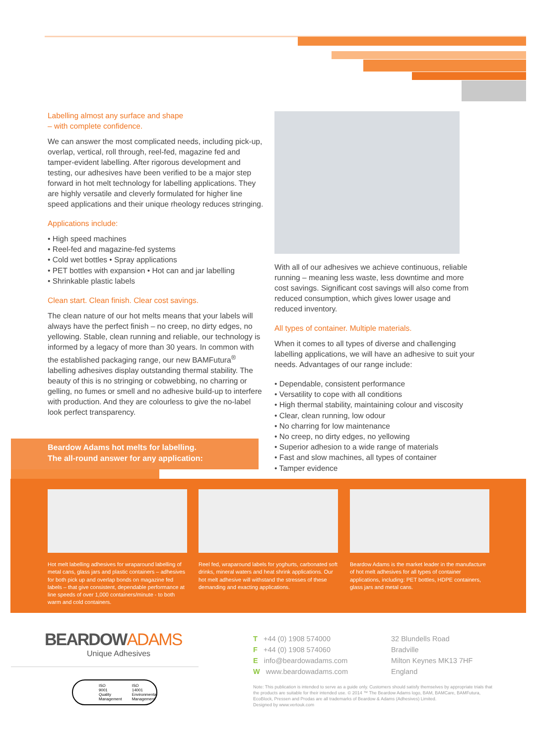Labelling almost any surface and shape
– with complete confidence.
We can answer the most complicated needs, including pick-up, overlap, vertical, roll through, reel-fed, magazine fed and tamper-evident labelling. After rigorous development and testing, our adhesives have been verified to be a major step forward in hot melt technology for labelling applications. They are highly versatile and cleverly formulated for higher line speed applications and their unique rheology reduces stringing.
Applications include:
• High speed machines
• Reel-fed and magazine-fed systems
• Cold wet bottles • Spray applications
• PET bottles with expansion • Hot can and jar labelling
• Shrinkable plastic labels
Clean start. Clean finish. Clear cost savings.
The clean nature of our hot melts means that your labels will always have the perfect finish – no creep, no dirty edges, no yellowing. Stable, clean running and reliable, our technology is informed by a legacy of more than 30 years. In common with the established packaging range, our new BAMFutura<sup>®</sup> labelling adhesives display outstanding thermal stability. The beauty of this is no stringing or cobwebbing, no charring or gelling, no fumes or smell and no adhesive build-up to interfere with production. And they are colourless to give the no-label look perfect transparency.
Beardow Adams hot melts for labelling.
The all-round answer for any application:
With all of our adhesives we achieve continuous, reliable running – meaning less waste, less downtime and more cost savings. Significant cost savings will also come from reduced consumption, which gives lower usage and reduced inventory.
All types of container. Multiple materials.
When it comes to all types of diverse and challenging labelling applications, we will have an adhesive to suit your needs. Advantages of our range include:
• Dependable, consistent performance
• Versatility to cope with all conditions
• High thermal stability, maintaining colour and viscosity
• Clear, clean running, low odour
• No charring for low maintenance
• No creep, no dirty edges, no yellowing
• Superior adhesion to a wide range of materials
• Fast and slow machines, all types of container
• Tamper evidence
Hot melt labelling adhesives for wraparound labelling of metal cans, glass jars and plastic containers – adhesives for both pick up and overlap bonds on magazine fed labels – that give consistent, dependable performance at line speeds of over 1,000 containers/minute - to both warm and cold containers.
Reel fed, wraparound labels for yoghurts, carbonated soft drinks, mineral waters and heat shrink applications. Our hot melt adhesive will withstand the stresses of these demanding and exacting applications.
Beardow Adams is the market leader in the manufacture of hot melt adhesives for all types of container applications, including: PET bottles, HDPE containers, glass jars and metal cans.
BEARDOWADAMS
Unique Adhesives
ISO
9001
Quality Management
ISO
14001
Environmental Management
T +44 (0) 1908 574000
F +44 (0) 1908 574060
E info@beardowadams.com
W www.beardowadams.com
32 Blundells Road
Bradville
Milton Keynes MK13 7HF
England
Note: This publication is intended to serve as a guide only. Customers should satisfy themselves by appropriate trials that the products are suitable for their intended use. © 2014 ™ The Beardow Adams logo, BAM, BAMCare, BAMFutura, EcoBlock, Pressen and Prodas are all trademarks of Beardow & Adams (Adhesives) Limited.
Designed by www.vertouk.com